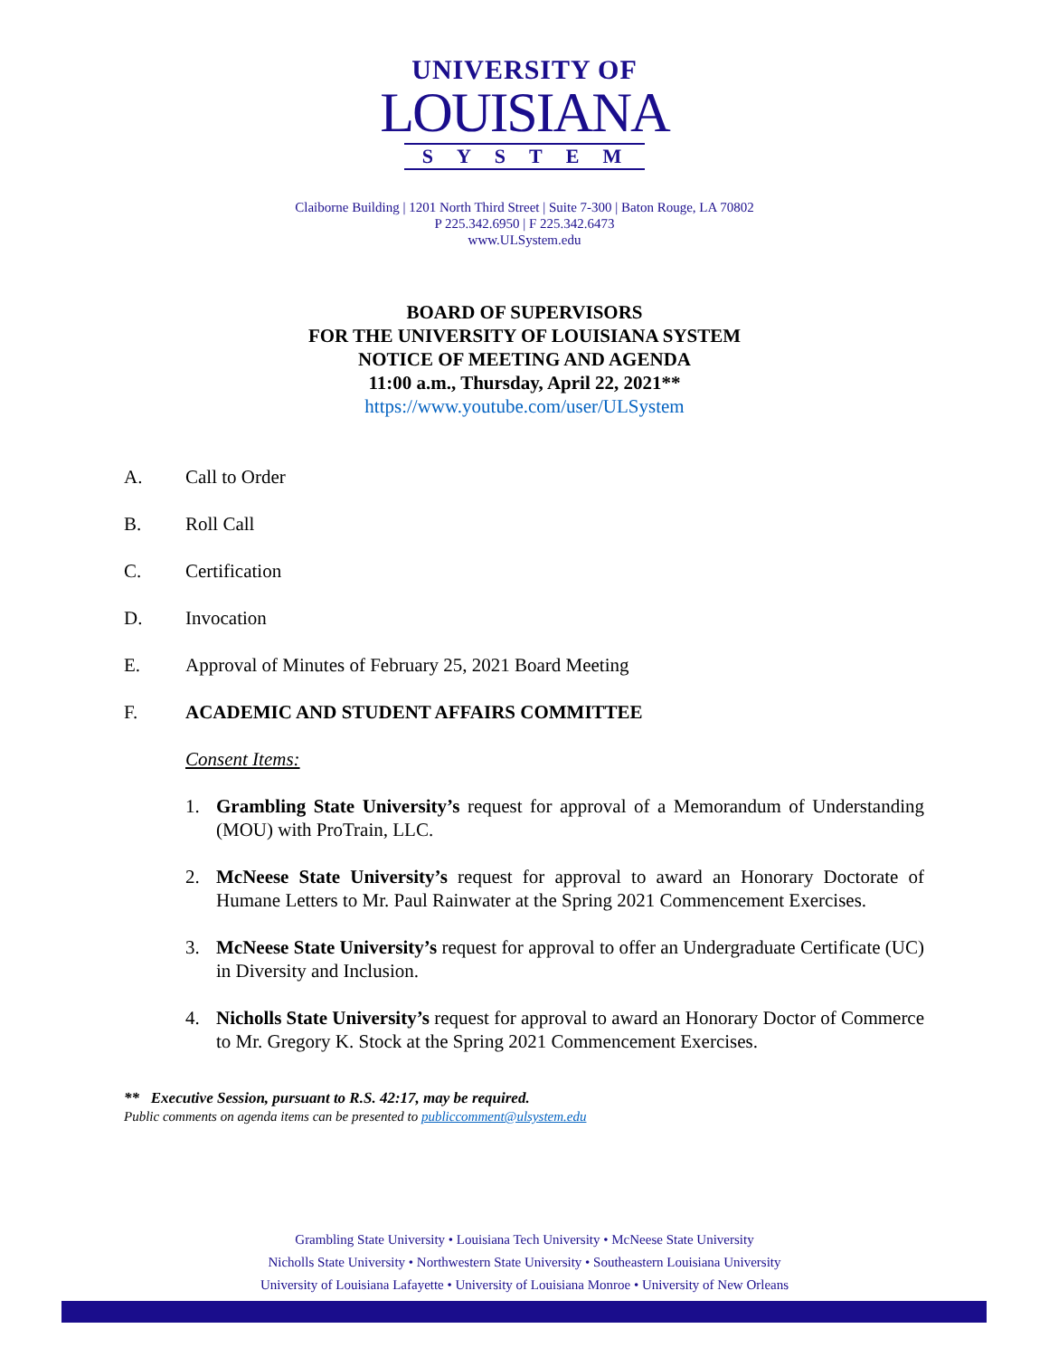UNIVERSITY OF
LOUISIANA
SYSTEM
Claiborne Building | 1201 North Third Street | Suite 7-300 | Baton Rouge, LA 70802
P 225.342.6950 | F 225.342.6473
www.ULSystem.edu
BOARD OF SUPERVISORS
FOR THE UNIVERSITY OF LOUISIANA SYSTEM
NOTICE OF MEETING AND AGENDA
11:00 a.m., Thursday, April 22, 2021**
https://www.youtube.com/user/ULSystem
A. Call to Order
B. Roll Call
C. Certification
D. Invocation
E. Approval of Minutes of February 25, 2021 Board Meeting
F. ACADEMIC AND STUDENT AFFAIRS COMMITTEE
Consent Items:
1. Grambling State University’s request for approval of a Memorandum of Understanding (MOU) with ProTrain, LLC.
2. McNeese State University’s request for approval to award an Honorary Doctorate of Humane Letters to Mr. Paul Rainwater at the Spring 2021 Commencement Exercises.
3. McNeese State University’s request for approval to offer an Undergraduate Certificate (UC) in Diversity and Inclusion.
4. Nicholls State University’s request for approval to award an Honorary Doctor of Commerce to Mr. Gregory K. Stock at the Spring 2021 Commencement Exercises.
** Executive Session, pursuant to R.S. 42:17, may be required.
Public comments on agenda items can be presented to publiccomment@ulsystem.edu
Grambling State University • Louisiana Tech University • McNeese State University
Nicholls State University • Northwestern State University • Southeastern Louisiana University
University of Louisiana Lafayette • University of Louisiana Monroe • University of New Orleans